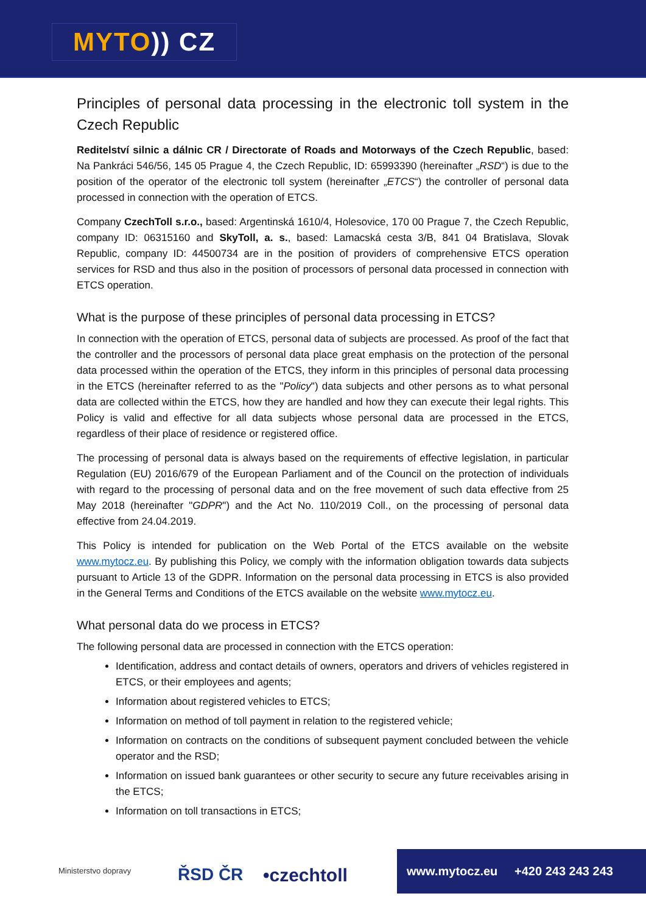MYTO)) CZ
Principles of personal data processing in the electronic toll system in the Czech Republic
Reditelství silnic a dálnic CR / Directorate of Roads and Motorways of the Czech Republic, based: Na Pankráci 546/56, 145 05 Prague 4, the Czech Republic, ID: 65993390 (hereinafter „RSD“) is due to the position of the operator of the electronic toll system (hereinafter „ETCS“) the controller of personal data processed in connection with the operation of ETCS.
Company CzechToll s.r.o., based: Argentinská 1610/4, Holesovice, 170 00 Prague 7, the Czech Republic, company ID: 06315160 and SkyToll, a. s., based: Lamacská cesta 3/B, 841 04 Bratislava, Slovak Republic, company ID: 44500734 are in the position of providers of comprehensive ETCS operation services for RSD and thus also in the position of processors of personal data processed in connection with ETCS operation.
What is the purpose of these principles of personal data processing in ETCS?
In connection with the operation of ETCS, personal data of subjects are processed. As proof of the fact that the controller and the processors of personal data place great emphasis on the protection of the personal data processed within the operation of the ETCS, they inform in this principles of personal data processing in the ETCS (hereinafter referred to as the "Policy") data subjects and other persons as to what personal data are collected within the ETCS, how they are handled and how they can execute their legal rights. This Policy is valid and effective for all data subjects whose personal data are processed in the ETCS, regardless of their place of residence or registered office.
The processing of personal data is always based on the requirements of effective legislation, in particular Regulation (EU) 2016/679 of the European Parliament and of the Council on the protection of individuals with regard to the processing of personal data and on the free movement of such data effective from 25 May 2018 (hereinafter "GDPR") and the Act No. 110/2019 Coll., on the processing of personal data effective from 24.04.2019.
This Policy is intended for publication on the Web Portal of the ETCS available on the website www.mytocz.eu. By publishing this Policy, we comply with the information obligation towards data subjects pursuant to Article 13 of the GDPR. Information on the personal data processing in ETCS is also provided in the General Terms and Conditions of the ETCS available on the website www.mytocz.eu.
What personal data do we process in ETCS?
The following personal data are processed in connection with the ETCS operation:
Identification, address and contact details of owners, operators and drivers of vehicles registered in ETCS, or their employees and agents;
Information about registered vehicles to ETCS;
Information on method of toll payment in relation to the registered vehicle;
Information on contracts on the conditions of subsequent payment concluded between the vehicle operator and the RSD;
Information on issued bank guarantees or other security to secure any future receivables arising in the ETCS;
Information on toll transactions in ETCS;
Ministerstvo dopravy ŘSD ČR •czechtoll
www.mytocz.eu +420 243 243 243